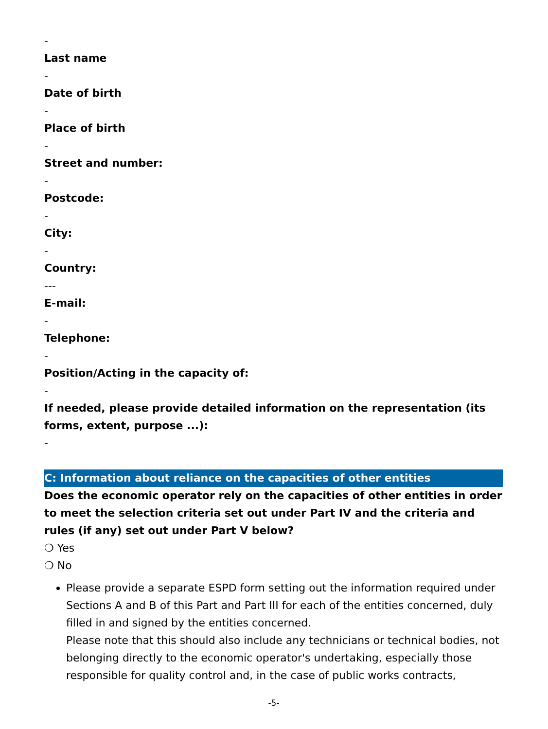-
Last name
-
Date of birth
-
Place of birth
-
Street and number:
-
Postcode:
-
City:
-
Country:
---
E-mail:
-
Telephone:
-
Position/Acting in the capacity of:
-
If needed, please provide detailed information on the representation (its forms, extent, purpose ...):
-
C: Information about reliance on the capacities of other entities
Does the economic operator rely on the capacities of other entities in order to meet the selection criteria set out under Part IV and the criteria and rules (if any) set out under Part V below?
❍ Yes
❍ No
Please provide a separate ESPD form setting out the information required under Sections A and B of this Part and Part III for each of the entities concerned, duly filled in and signed by the entities concerned.
Please note that this should also include any technicians or technical bodies, not belonging directly to the economic operator's undertaking, especially those responsible for quality control and, in the case of public works contracts,
-5-